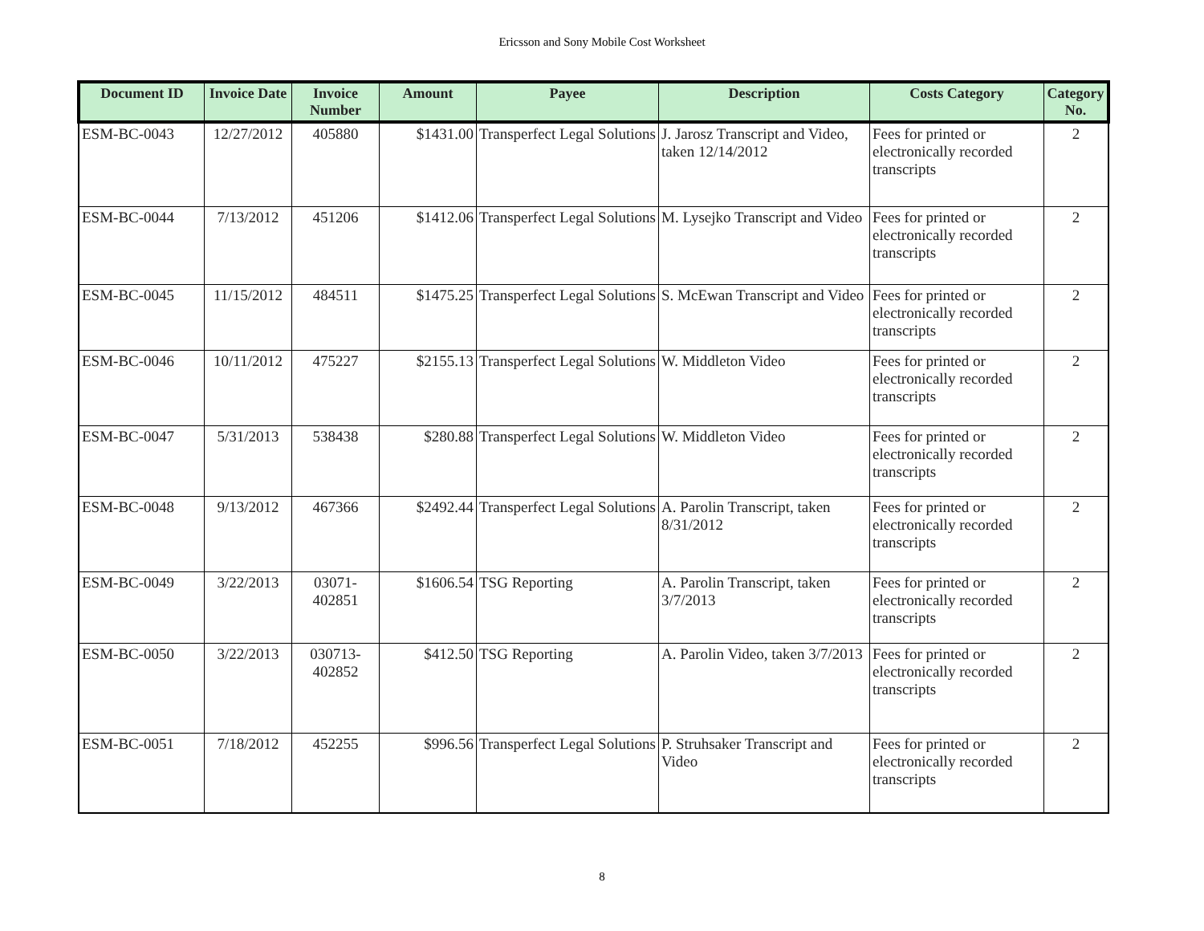Ericsson and Sony Mobile Cost Worksheet
| Document ID | Invoice Date | Invoice Number | Amount | Payee | Description | Costs Category | Category No. |
| --- | --- | --- | --- | --- | --- | --- | --- |
| ESM-BC-0043 | 12/27/2012 | 405880 | $1431.00 | Transperfect Legal Solutions | J. Jarosz Transcript and Video, taken 12/14/2012 | Fees for printed or electronically recorded transcripts | 2 |
| ESM-BC-0044 | 7/13/2012 | 451206 | $1412.06 | Transperfect Legal Solutions | M. Lysejko Transcript and Video | Fees for printed or electronically recorded transcripts | 2 |
| ESM-BC-0045 | 11/15/2012 | 484511 | $1475.25 | Transperfect Legal Solutions | S. McEwan Transcript and Video | Fees for printed or electronically recorded transcripts | 2 |
| ESM-BC-0046 | 10/11/2012 | 475227 | $2155.13 | Transperfect Legal Solutions | W. Middleton Video | Fees for printed or electronically recorded transcripts | 2 |
| ESM-BC-0047 | 5/31/2013 | 538438 | $280.88 | Transperfect Legal Solutions | W. Middleton Video | Fees for printed or electronically recorded transcripts | 2 |
| ESM-BC-0048 | 9/13/2012 | 467366 | $2492.44 | Transperfect Legal Solutions | A. Parolin Transcript, taken 8/31/2012 | Fees for printed or electronically recorded transcripts | 2 |
| ESM-BC-0049 | 3/22/2013 | 03071-402851 | $1606.54 | TSG Reporting | A. Parolin Transcript, taken 3/7/2013 | Fees for printed or electronically recorded transcripts | 2 |
| ESM-BC-0050 | 3/22/2013 | 030713-402852 | $412.50 | TSG Reporting | A. Parolin Video, taken 3/7/2013 | Fees for printed or electronically recorded transcripts | 2 |
| ESM-BC-0051 | 7/18/2012 | 452255 | $996.56 | Transperfect Legal Solutions | P. Struhsaker Transcript and Video | Fees for printed or electronically recorded transcripts | 2 |
8